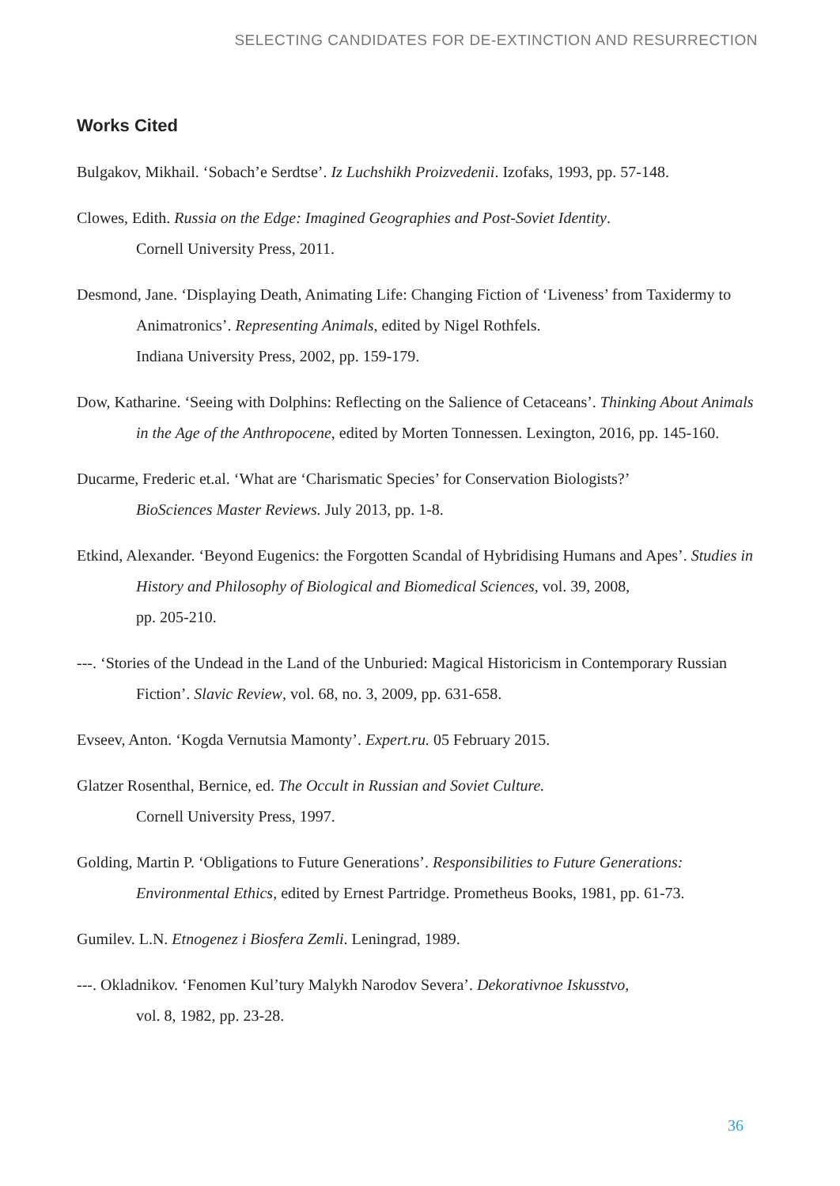SELECTING CANDIDATES FOR DE-EXTINCTION AND RESURRECTION
Works Cited
Bulgakov, Mikhail. ‘Sobach’e Serdtse’. Iz Luchshikh Proizvedenii. Izofaks, 1993, pp. 57-148.
Clowes, Edith. Russia on the Edge: Imagined Geographies and Post-Soviet Identity.
Cornell University Press, 2011.
Desmond, Jane. ‘Displaying Death, Animating Life: Changing Fiction of ‘Liveness’ from Taxidermy to Animatronics’. Representing Animals, edited by Nigel Rothfels.
Indiana University Press, 2002, pp. 159-179.
Dow, Katharine. ‘Seeing with Dolphins: Reflecting on the Salience of Cetaceans’. Thinking About Animals in the Age of the Anthropocene, edited by Morten Tonnessen. Lexington, 2016, pp. 145-160.
Ducarme, Frederic et.al. ‘What are ‘Charismatic Species’ for Conservation Biologists?’
BioSciences Master Reviews. July 2013, pp. 1-8.
Etkind, Alexander. ‘Beyond Eugenics: the Forgotten Scandal of Hybridising Humans and Apes’. Studies in History and Philosophy of Biological and Biomedical Sciences, vol. 39, 2008,
pp. 205-210.
---. ‘Stories of the Undead in the Land of the Unburied: Magical Historicism in Contemporary Russian Fiction’. Slavic Review, vol. 68, no. 3, 2009, pp. 631-658.
Evseev, Anton. ‘Kogda Vernutsia Mamonty’. Expert.ru. 05 February 2015.
Glatzer Rosenthal, Bernice, ed. The Occult in Russian and Soviet Culture.
Cornell University Press, 1997.
Golding, Martin P. ‘Obligations to Future Generations’. Responsibilities to Future Generations: Environmental Ethics, edited by Ernest Partridge. Prometheus Books, 1981, pp. 61-73.
Gumilev. L.N. Etnogenez i Biosfera Zemli. Leningrad, 1989.
---. Okladnikov. ‘Fenomen Kul’tury Malykh Narodov Severa’. Dekorativnoe Iskusstvo,
vol. 8, 1982, pp. 23-28.
36